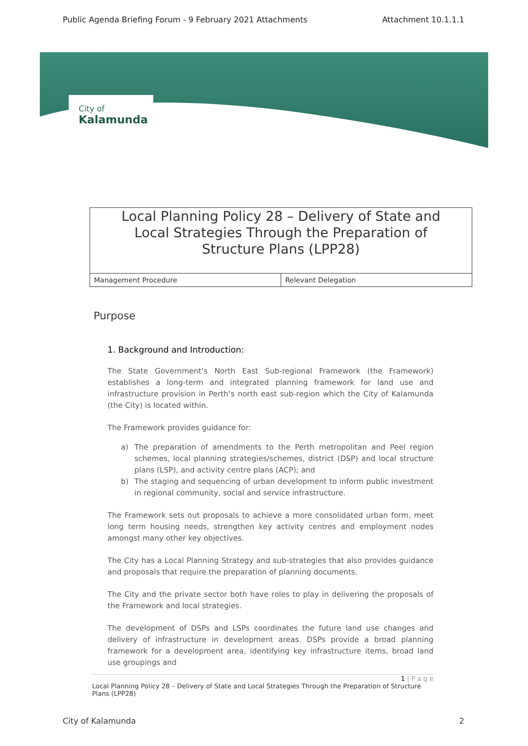Public Agenda Briefing Forum - 9 February 2021 Attachments Attachment 10.1.1.1
City of
Kalamunda
Local Planning Policy 28 – Delivery of State and Local Strategies Through the Preparation of Structure Plans (LPP28)
| Management Procedure | Relevant Delegation |
Purpose
1. Background and Introduction:
The State Government’s North East Sub-regional Framework (the Framework) establishes a long-term and integrated planning framework for land use and infrastructure provision in Perth’s north east sub-region which the City of Kalamunda (the City) is located within.
The Framework provides guidance for:
a) The preparation of amendments to the Perth metropolitan and Peel region schemes, local planning strategies/schemes, district (DSP) and local structure plans (LSP), and activity centre plans (ACP); and
b) The staging and sequencing of urban development to inform public investment in regional community, social and service infrastructure.
The Framework sets out proposals to achieve a more consolidated urban form, meet long term housing needs, strengthen key activity centres and employment nodes amongst many other key objectives.
The City has a Local Planning Strategy and sub-strategies that also provides guidance and proposals that require the preparation of planning documents.
The City and the private sector both have roles to play in delivering the proposals of the Framework and local strategies.
The development of DSPs and LSPs coordinates the future land use changes and delivery of infrastructure in development areas. DSPs provide a broad planning framework for a development area, identifying key infrastructure items, broad land use groupings and
1 | P a g e
Local Planning Policy 28 – Delivery of State and Local Strategies Through the Preparation of Structure Plans (LPP28)
City of Kalamunda 2